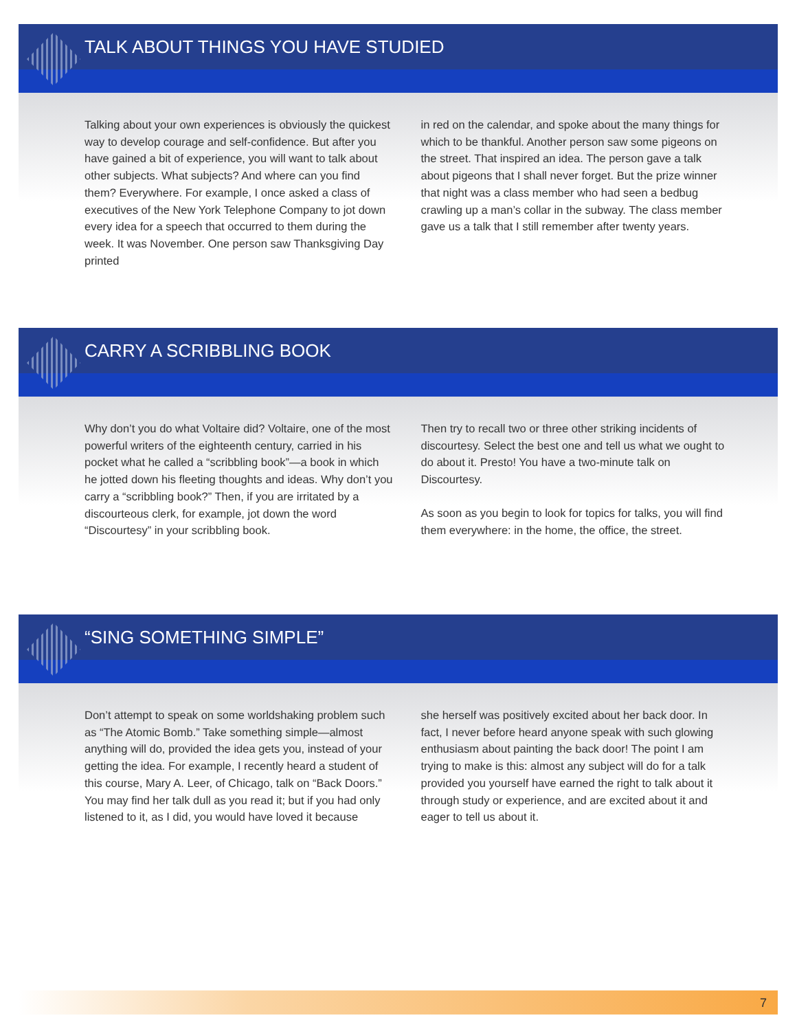TALK ABOUT THINGS YOU HAVE STUDIED
Talking about your own experiences is obviously the quickest way to develop courage and self-confidence. But after you have gained a bit of experience, you will want to talk about other subjects. What subjects? And where can you find them? Everywhere. For example, I once asked a class of executives of the New York Telephone Company to jot down every idea for a speech that occurred to them during the week. It was November. One person saw Thanksgiving Day printed
in red on the calendar, and spoke about the many things for which to be thankful. Another person saw some pigeons on the street. That inspired an idea. The person gave a talk about pigeons that I shall never forget. But the prize winner that night was a class member who had seen a bedbug crawling up a man’s collar in the subway. The class member gave us a talk that I still remember after twenty years.
CARRY A SCRIBBLING BOOK
Why don’t you do what Voltaire did? Voltaire, one of the most powerful writers of the eighteenth century, carried in his pocket what he called a “scribbling book”—a book in which he jotted down his fleeting thoughts and ideas. Why don’t you carry a “scribbling book?” Then, if you are irritated by a discourteous clerk, for example, jot down the word “Discourtesy” in your scribbling book.
Then try to recall two or three other striking incidents of discourtesy. Select the best one and tell us what we ought to do about it. Presto! You have a two-minute talk on Discourtesy.
As soon as you begin to look for topics for talks, you will find them everywhere: in the home, the office, the street.
“SING SOMETHING SIMPLE”
Don’t attempt to speak on some worldshaking problem such as “The Atomic Bomb.” Take something simple—almost anything will do, provided the idea gets you, instead of your getting the idea. For example, I recently heard a student of this course, Mary A. Leer, of Chicago, talk on “Back Doors.” You may find her talk dull as you read it; but if you had only listened to it, as I did, you would have loved it because
she herself was positively excited about her back door. In fact, I never before heard anyone speak with such glowing enthusiasm about painting the back door! The point I am trying to make is this: almost any subject will do for a talk provided you yourself have earned the right to talk about it through study or experience, and are excited about it and eager to tell us about it.
7